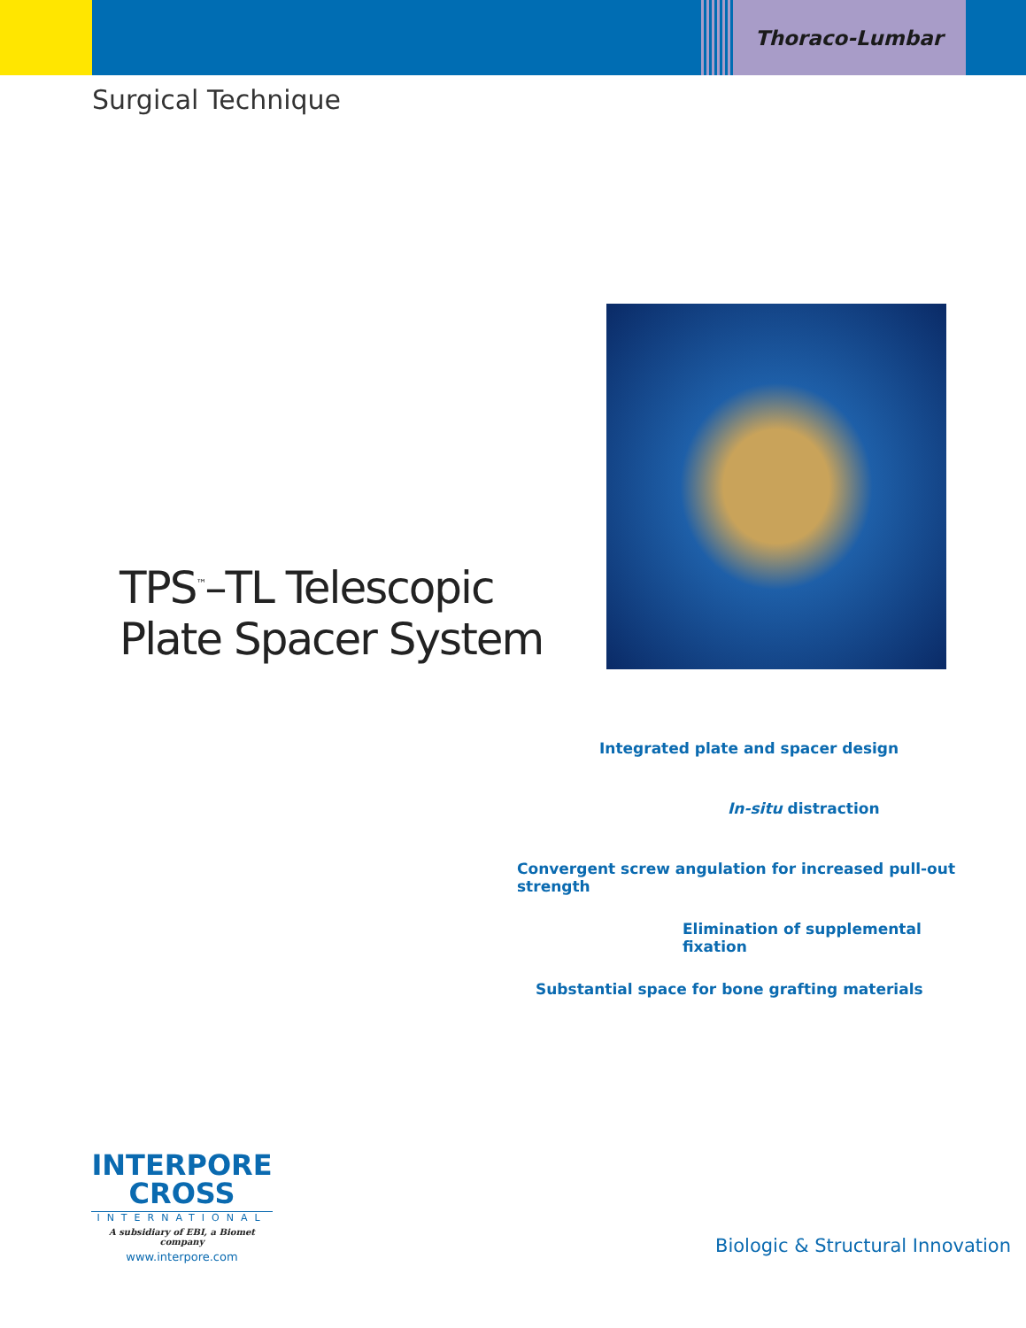Thoraco-Lumbar
Surgical Technique
TPS<sup>™</sup>–TL Telescopic
Plate Spacer System
Integrated plate and spacer design
In-situ distraction
Convergent screw angulation for increased pull-out strength
Elimination of supplemental fixation
Substantial space for bone grafting materials
INTERPORE
CROSS
INTERNATIONAL
A subsidiary of EBI, a Biomet company
www.interpore.com
Biologic & Structural Innovation